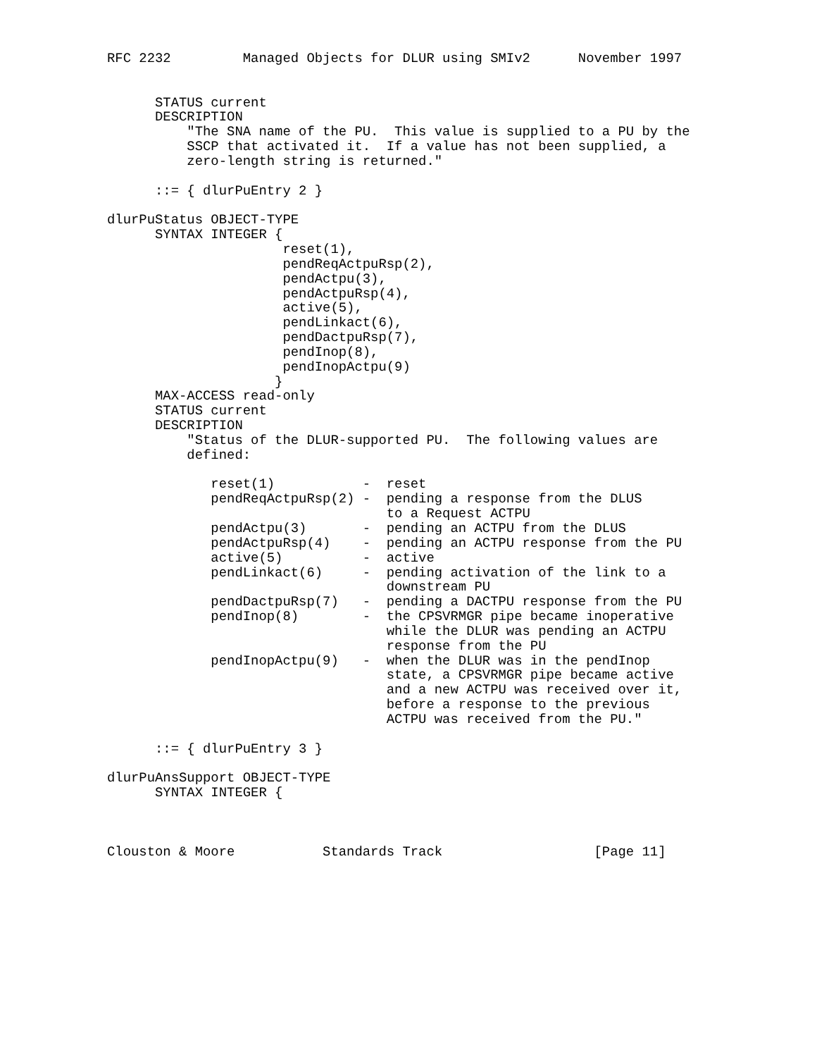RFC 2232         Managed Objects for DLUR using SMIv2      November 1997


      STATUS current
      DESCRIPTION
          "The SNA name of the PU.  This value is supplied to a PU by the
          SSCP that activated it.  If a value has not been supplied, a
          zero-length string is returned."

      ::= { dlurPuEntry 2 }

dlurPuStatus OBJECT-TYPE
      SYNTAX INTEGER {
                      reset(1),
                      pendReqActpuRsp(2),
                      pendActpu(3),
                      pendActpuRsp(4),
                      active(5),
                      pendLinkact(6),
                      pendDactpuRsp(7),
                      pendInop(8),
                      pendInopActpu(9)
                     }
      MAX-ACCESS read-only
      STATUS current
      DESCRIPTION
          "Status of the DLUR-supported PU.  The following values are
          defined:

             reset(1)           -  reset
             pendReqActpuRsp(2) -  pending a response from the DLUS
                                   to a Request ACTPU
             pendActpu(3)       -  pending an ACTPU from the DLUS
             pendActpuRsp(4)    -  pending an ACTPU response from the PU
             active(5)          -  active
             pendLinkact(6)     -  pending activation of the link to a
                                   downstream PU
             pendDactpuRsp(7)   -  pending a DACTPU response from the PU
             pendInop(8)        -  the CPSVRMGR pipe became inoperative
                                   while the DLUR was pending an ACTPU
                                   response from the PU
             pendInopActpu(9)   -  when the DLUR was in the pendInop
                                   state, a CPSVRMGR pipe became active
                                   and a new ACTPU was received over it,
                                   before a response to the previous
                                   ACTPU was received from the PU."

      ::= { dlurPuEntry 3 }

dlurPuAnsSupport OBJECT-TYPE
      SYNTAX INTEGER {



Clouston & Moore           Standards Track                   [Page 11]